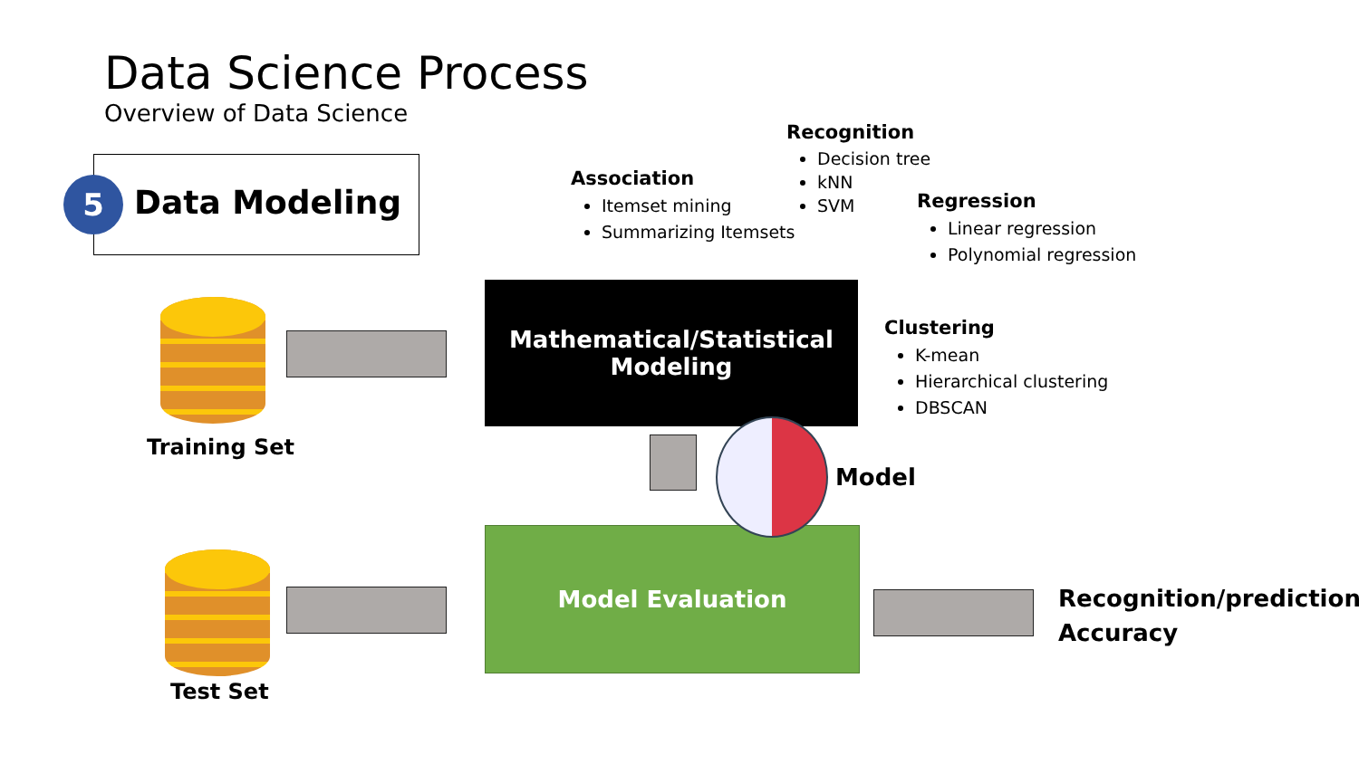Data Science Process
Overview of Data Science
5 Data Modeling
Association
Itemset mining
Summarizing Itemsets
Recognition
Decision tree
kNN
SVM
Regression
Linear regression
Polynomial regression
Clustering
K-mean
Hierarchical clustering
DBSCAN
Training Set
Test Set
Mathematical/Statistical
Modeling
Model Evaluation
Model
Recognition/prediction
Accuracy